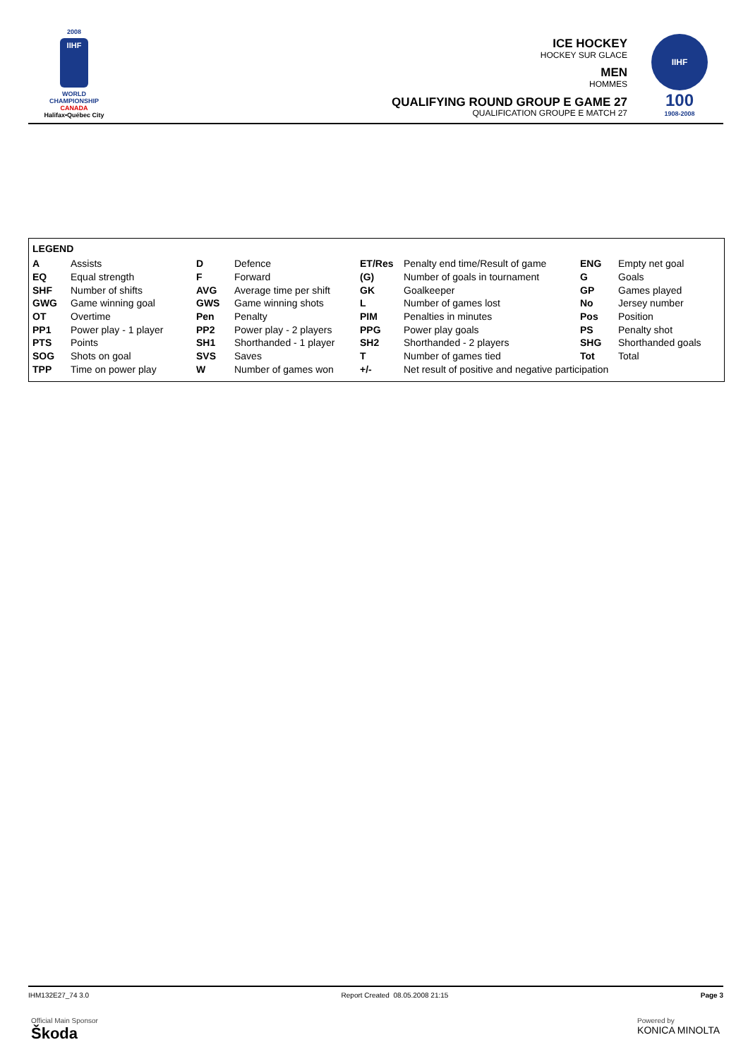2008
IIHF
WORLD
CHAMPIONSHIP
CANADA
Halifax•Québec City
ICE HOCKEY
HOCKEY SUR GLACE
MEN
HOMMES
QUALIFYING ROUND GROUP E GAME 27
QUALIFICATION GROUPE E MATCH 27
IIHF
100
1908-2008
LEGEND
| A | Assists | D | Defence | ET/Res | Penalty end time/Result of game | ENG | Empty net goal |
| EQ | Equal strength | F | Forward | (G) | Number of goals in tournament | G | Goals |
| SHF | Number of shifts | AVG | Average time per shift | GK | Goalkeeper | GP | Games played |
| GWG | Game winning goal | GWS | Game winning shots | L | Number of games lost | No | Jersey number |
| OT | Overtime | Pen | Penalty | PIM | Penalties in minutes | Pos | Position |
| PP1 | Power play - 1 player | PP2 | Power play - 2 players | PPG | Power play goals | PS | Penalty shot |
| PTS | Points | SH1 | Shorthanded - 1 player | SH2 | Shorthanded - 2 players | SHG | Shorthanded goals |
| SOG | Shots on goal | SVS | Saves | T | Number of games tied | Tot | Total |
| TPP | Time on power play | W | Number of games won | +/- | Net result of positive and negative participation | | |
IHM132E27_74 3.0 Report Created 08.05.2008 21:15 Page 3
Official Main Sponsor
Škoda
Powered by
KONICA MINOLTA